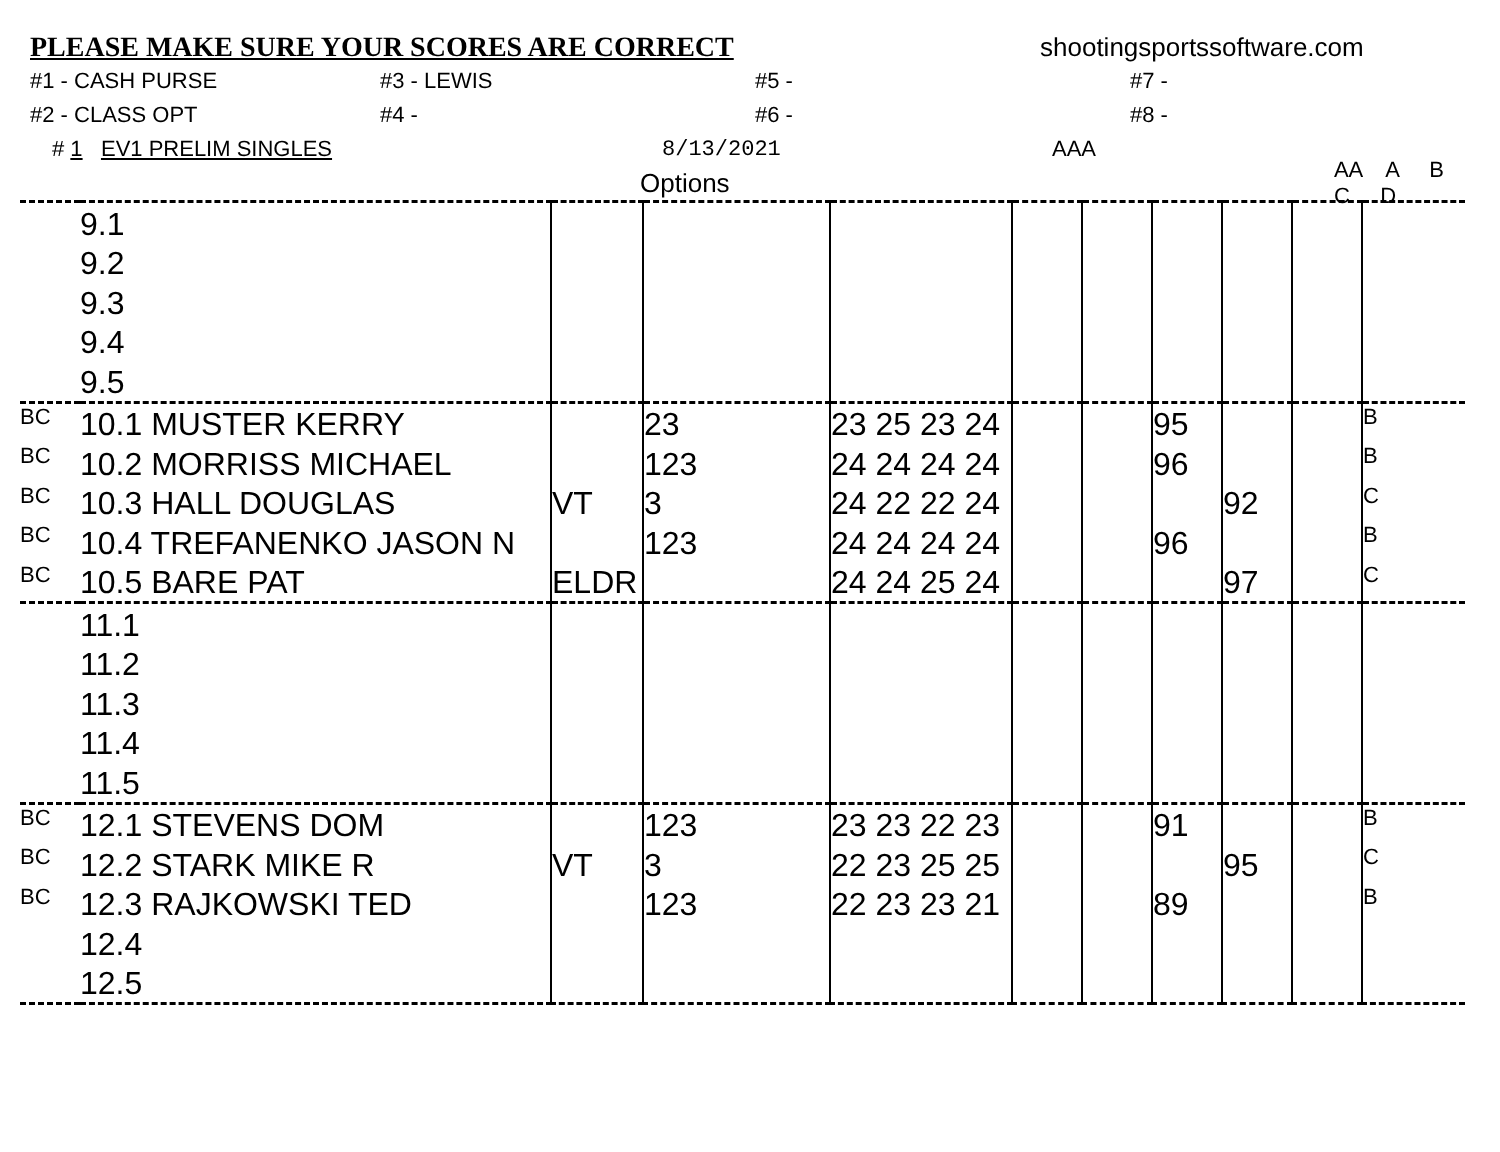PLEASE MAKE SURE YOUR SCORES ARE CORRECT shootingsportssoftware.com
#1 - CASH PURSE #3 - LEWIS #5 - #7 -
#2 - CLASS OPT #4 - #6 - #8 -
# 1 EV1 PRELIM SINGLES 8/13/2021 AAA
Options AA A B C D
| | 9.1 | | | | | | | | | |
| | 9.2 | | | | | | | | | |
| | 9.3 | | | | | | | | | |
| | 9.4 | | | | | | | | | |
| | 9.5 | | | | | | | | | |
| BC | 10.1 MUSTER KERRY | | 23 | 23 25 23 24 | | | 95 | | | B |
| BC | 10.2 MORRISS MICHAEL | | 123 | 24 24 24 24 | | | 96 | | | B |
| BC | 10.3 HALL DOUGLAS | VT | 3 | 24 22 22 24 | | | | 92 | | C |
| BC | 10.4 TREFANENKO JASON N | | 123 | 24 24 24 24 | | | 96 | | | B |
| BC | 10.5 BARE PAT | ELDR | | 24 24 25 24 | | | | 97 | | C |
| | 11.1 | | | | | | | | | |
| | 11.2 | | | | | | | | | |
| | 11.3 | | | | | | | | | |
| | 11.4 | | | | | | | | | |
| | 11.5 | | | | | | | | | |
| BC | 12.1 STEVENS DOM | | 123 | 23 23 22 23 | | | 91 | | | B |
| BC | 12.2 STARK MIKE R | VT | 3 | 22 23 25 25 | | | | 95 | | C |
| BC | 12.3 RAJKOWSKI TED | | 123 | 22 23 23 21 | | | 89 | | | B |
| | 12.4 | | | | | | | | | |
| | 12.5 | | | | | | | | | |